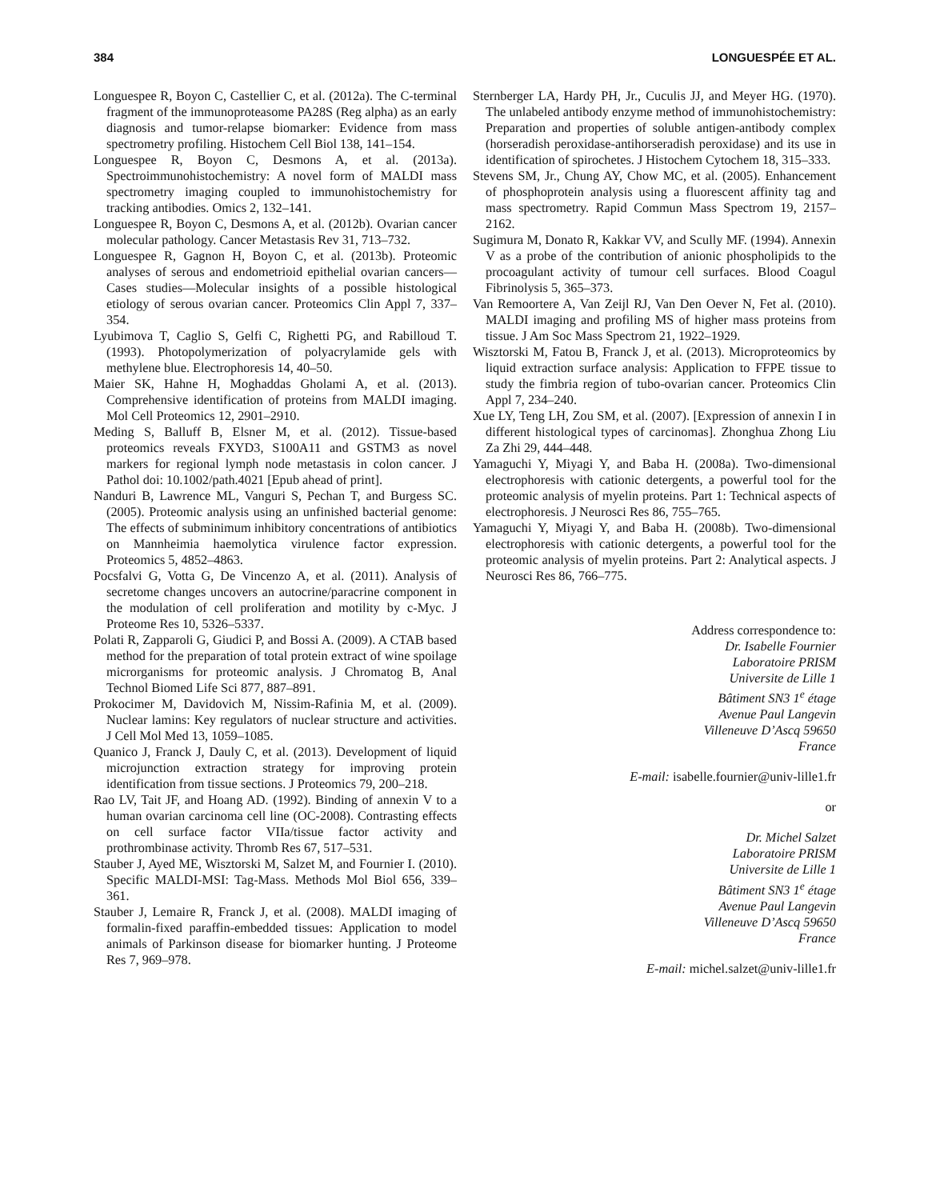384 LONGUESPÉE ET AL.
Longuespee R, Boyon C, Castellier C, et al. (2012a). The C-terminal fragment of the immunoproteasome PA28S (Reg alpha) as an early diagnosis and tumor-relapse biomarker: Evidence from mass spectrometry profiling. Histochem Cell Biol 138, 141–154.
Longuespee R, Boyon C, Desmons A, et al. (2013a). Spectroimmunohistochemistry: A novel form of MALDI mass spectrometry imaging coupled to immunohistochemistry for tracking antibodies. Omics 2, 132–141.
Longuespee R, Boyon C, Desmons A, et al. (2012b). Ovarian cancer molecular pathology. Cancer Metastasis Rev 31, 713–732.
Longuespee R, Gagnon H, Boyon C, et al. (2013b). Proteomic analyses of serous and endometrioid epithelial ovarian cancers—Cases studies—Molecular insights of a possible histological etiology of serous ovarian cancer. Proteomics Clin Appl 7, 337–354.
Lyubimova T, Caglio S, Gelfi C, Righetti PG, and Rabilloud T. (1993). Photopolymerization of polyacrylamide gels with methylene blue. Electrophoresis 14, 40–50.
Maier SK, Hahne H, Moghaddas Gholami A, et al. (2013). Comprehensive identification of proteins from MALDI imaging. Mol Cell Proteomics 12, 2901–2910.
Meding S, Balluff B, Elsner M, et al. (2012). Tissue-based proteomics reveals FXYD3, S100A11 and GSTM3 as novel markers for regional lymph node metastasis in colon cancer. J Pathol doi: 10.1002/path.4021 [Epub ahead of print].
Nanduri B, Lawrence ML, Vanguri S, Pechan T, and Burgess SC. (2005). Proteomic analysis using an unfinished bacterial genome: The effects of subminimum inhibitory concentrations of antibiotics on Mannheimia haemolytica virulence factor expression. Proteomics 5, 4852–4863.
Pocsfalvi G, Votta G, De Vincenzo A, et al. (2011). Analysis of secretome changes uncovers an autocrine/paracrine component in the modulation of cell proliferation and motility by c-Myc. J Proteome Res 10, 5326–5337.
Polati R, Zapparoli G, Giudici P, and Bossi A. (2009). A CTAB based method for the preparation of total protein extract of wine spoilage microrganisms for proteomic analysis. J Chromatog B, Anal Technol Biomed Life Sci 877, 887–891.
Prokocimer M, Davidovich M, Nissim-Rafinia M, et al. (2009). Nuclear lamins: Key regulators of nuclear structure and activities. J Cell Mol Med 13, 1059–1085.
Quanico J, Franck J, Dauly C, et al. (2013). Development of liquid microjunction extraction strategy for improving protein identification from tissue sections. J Proteomics 79, 200–218.
Rao LV, Tait JF, and Hoang AD. (1992). Binding of annexin V to a human ovarian carcinoma cell line (OC-2008). Contrasting effects on cell surface factor VIIa/tissue factor activity and prothrombinase activity. Thromb Res 67, 517–531.
Stauber J, Ayed ME, Wisztorski M, Salzet M, and Fournier I. (2010). Specific MALDI-MSI: Tag-Mass. Methods Mol Biol 656, 339–361.
Stauber J, Lemaire R, Franck J, et al. (2008). MALDI imaging of formalin-fixed paraffin-embedded tissues: Application to model animals of Parkinson disease for biomarker hunting. J Proteome Res 7, 969–978.
Sternberger LA, Hardy PH, Jr., Cuculis JJ, and Meyer HG. (1970). The unlabeled antibody enzyme method of immunohistochemistry: Preparation and properties of soluble antigen-antibody complex (horseradish peroxidase-antihorseradish peroxidase) and its use in identification of spirochetes. J Histochem Cytochem 18, 315–333.
Stevens SM, Jr., Chung AY, Chow MC, et al. (2005). Enhancement of phosphoprotein analysis using a fluorescent affinity tag and mass spectrometry. Rapid Commun Mass Spectrom 19, 2157–2162.
Sugimura M, Donato R, Kakkar VV, and Scully MF. (1994). Annexin V as a probe of the contribution of anionic phospholipids to the procoagulant activity of tumour cell surfaces. Blood Coagul Fibrinolysis 5, 365–373.
Van Remoortere A, Van Zeijl RJ, Van Den Oever N, Fet al. (2010). MALDI imaging and profiling MS of higher mass proteins from tissue. J Am Soc Mass Spectrom 21, 1922–1929.
Wisztorski M, Fatou B, Franck J, et al. (2013). Microproteomics by liquid extraction surface analysis: Application to FFPE tissue to study the fimbria region of tubo-ovarian cancer. Proteomics Clin Appl 7, 234–240.
Xue LY, Teng LH, Zou SM, et al. (2007). [Expression of annexin I in different histological types of carcinomas]. Zhonghua Zhong Liu Za Zhi 29, 444–448.
Yamaguchi Y, Miyagi Y, and Baba H. (2008a). Two-dimensional electrophoresis with cationic detergents, a powerful tool for the proteomic analysis of myelin proteins. Part 1: Technical aspects of electrophoresis. J Neurosci Res 86, 755–765.
Yamaguchi Y, Miyagi Y, and Baba H. (2008b). Two-dimensional electrophoresis with cationic detergents, a powerful tool for the proteomic analysis of myelin proteins. Part 2: Analytical aspects. J Neurosci Res 86, 766–775.
Address correspondence to:
Dr. Isabelle Fournier
Laboratoire PRISM
Universite de Lille 1
Bâtiment SN3 1<sup>e</sup> étage
Avenue Paul Langevin
Villeneuve D’Ascq 59650
France
E-mail: isabelle.fournier@univ-lille1.fr
or
Dr. Michel Salzet
Laboratoire PRISM
Universite de Lille 1
Bâtiment SN3 1<sup>e</sup> étage
Avenue Paul Langevin
Villeneuve D’Ascq 59650
France
E-mail: michel.salzet@univ-lille1.fr